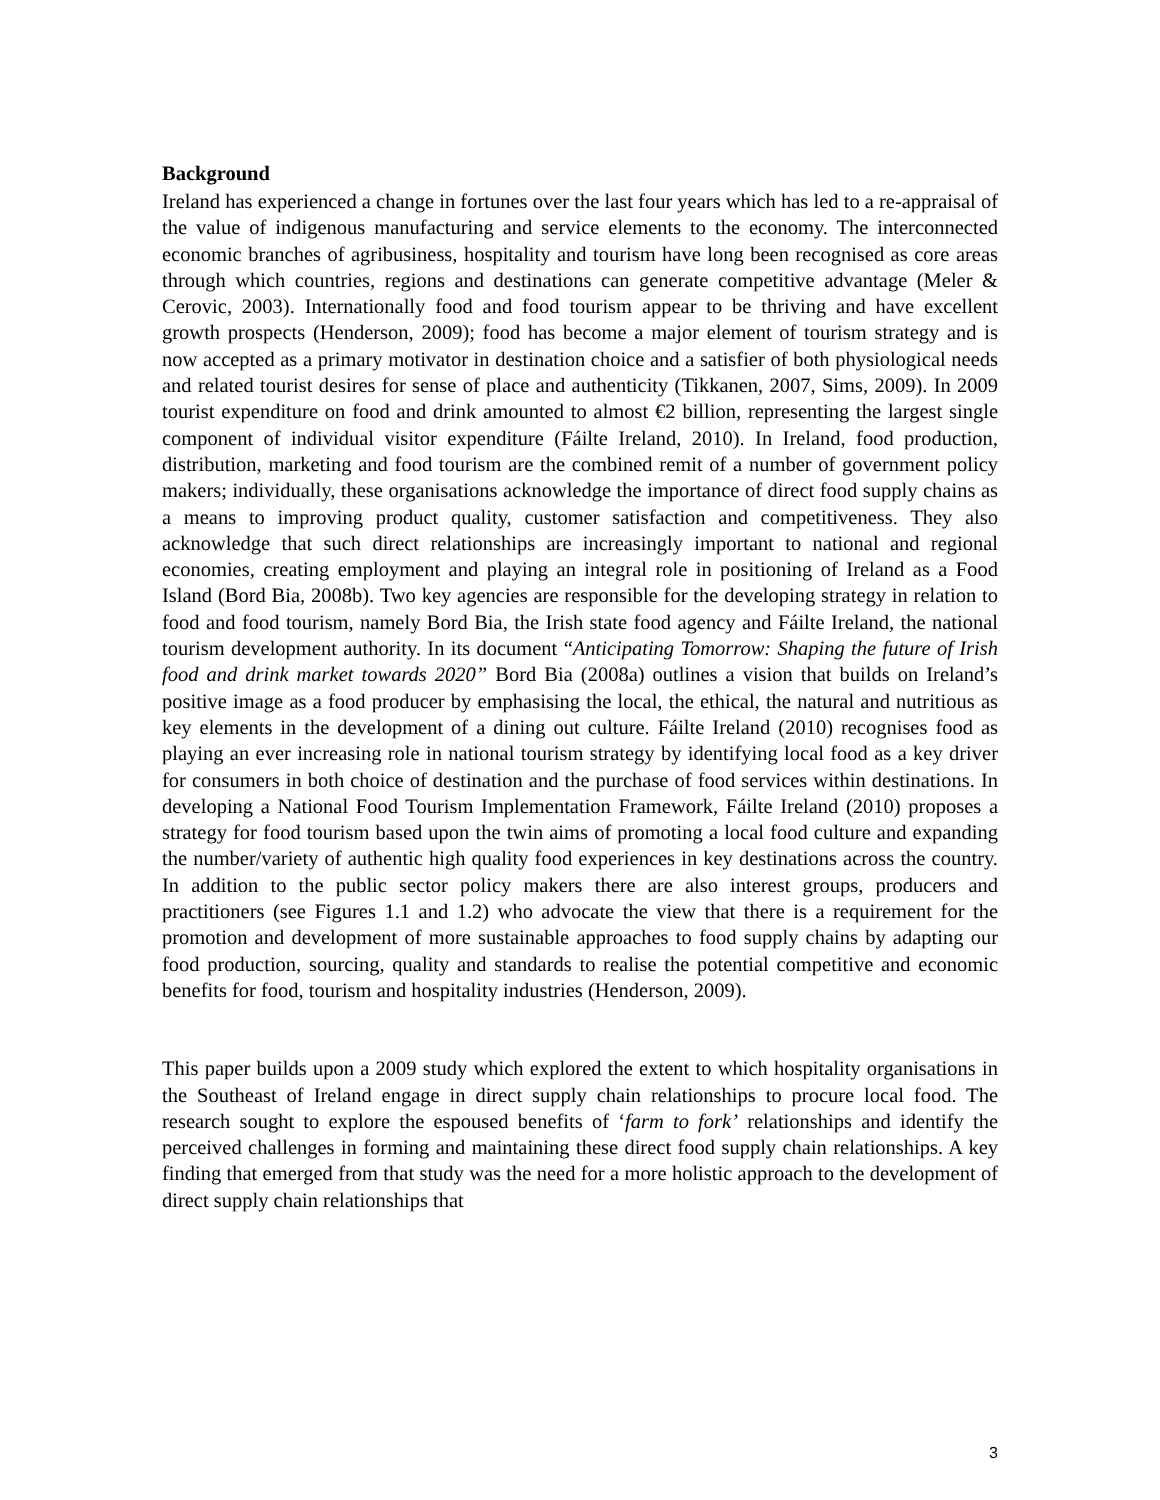Background
Ireland has experienced a change in fortunes over the last four years which has led to a re-appraisal of the value of indigenous manufacturing and service elements to the economy. The interconnected economic branches of agribusiness, hospitality and tourism have long been recognised as core areas through which countries, regions and destinations can generate competitive advantage (Meler & Cerovic, 2003). Internationally food and food tourism appear to be thriving and have excellent growth prospects (Henderson, 2009); food has become a major element of tourism strategy and is now accepted as a primary motivator in destination choice and a satisfier of both physiological needs and related tourist desires for sense of place and authenticity (Tikkanen, 2007, Sims, 2009). In 2009 tourist expenditure on food and drink amounted to almost €2 billion, representing the largest single component of individual visitor expenditure (Fáilte Ireland, 2010). In Ireland, food production, distribution, marketing and food tourism are the combined remit of a number of government policy makers; individually, these organisations acknowledge the importance of direct food supply chains as a means to improving product quality, customer satisfaction and competitiveness. They also acknowledge that such direct relationships are increasingly important to national and regional economies, creating employment and playing an integral role in positioning of Ireland as a Food Island (Bord Bia, 2008b). Two key agencies are responsible for the developing strategy in relation to food and food tourism, namely Bord Bia, the Irish state food agency and Fáilte Ireland, the national tourism development authority. In its document “Anticipating Tomorrow: Shaping the future of Irish food and drink market towards 2020” Bord Bia (2008a) outlines a vision that builds on Ireland’s positive image as a food producer by emphasising the local, the ethical, the natural and nutritious as key elements in the development of a dining out culture. Fáilte Ireland (2010) recognises food as playing an ever increasing role in national tourism strategy by identifying local food as a key driver for consumers in both choice of destination and the purchase of food services within destinations. In developing a National Food Tourism Implementation Framework, Fáilte Ireland (2010) proposes a strategy for food tourism based upon the twin aims of promoting a local food culture and expanding the number/variety of authentic high quality food experiences in key destinations across the country. In addition to the public sector policy makers there are also interest groups, producers and practitioners (see Figures 1.1 and 1.2) who advocate the view that there is a requirement for the promotion and development of more sustainable approaches to food supply chains by adapting our food production, sourcing, quality and standards to realise the potential competitive and economic benefits for food, tourism and hospitality industries (Henderson, 2009).
This paper builds upon a 2009 study which explored the extent to which hospitality organisations in the Southeast of Ireland engage in direct supply chain relationships to procure local food. The research sought to explore the espoused benefits of ‘farm to fork’ relationships and identify the perceived challenges in forming and maintaining these direct food supply chain relationships. A key finding that emerged from that study was the need for a more holistic approach to the development of direct supply chain relationships that
3